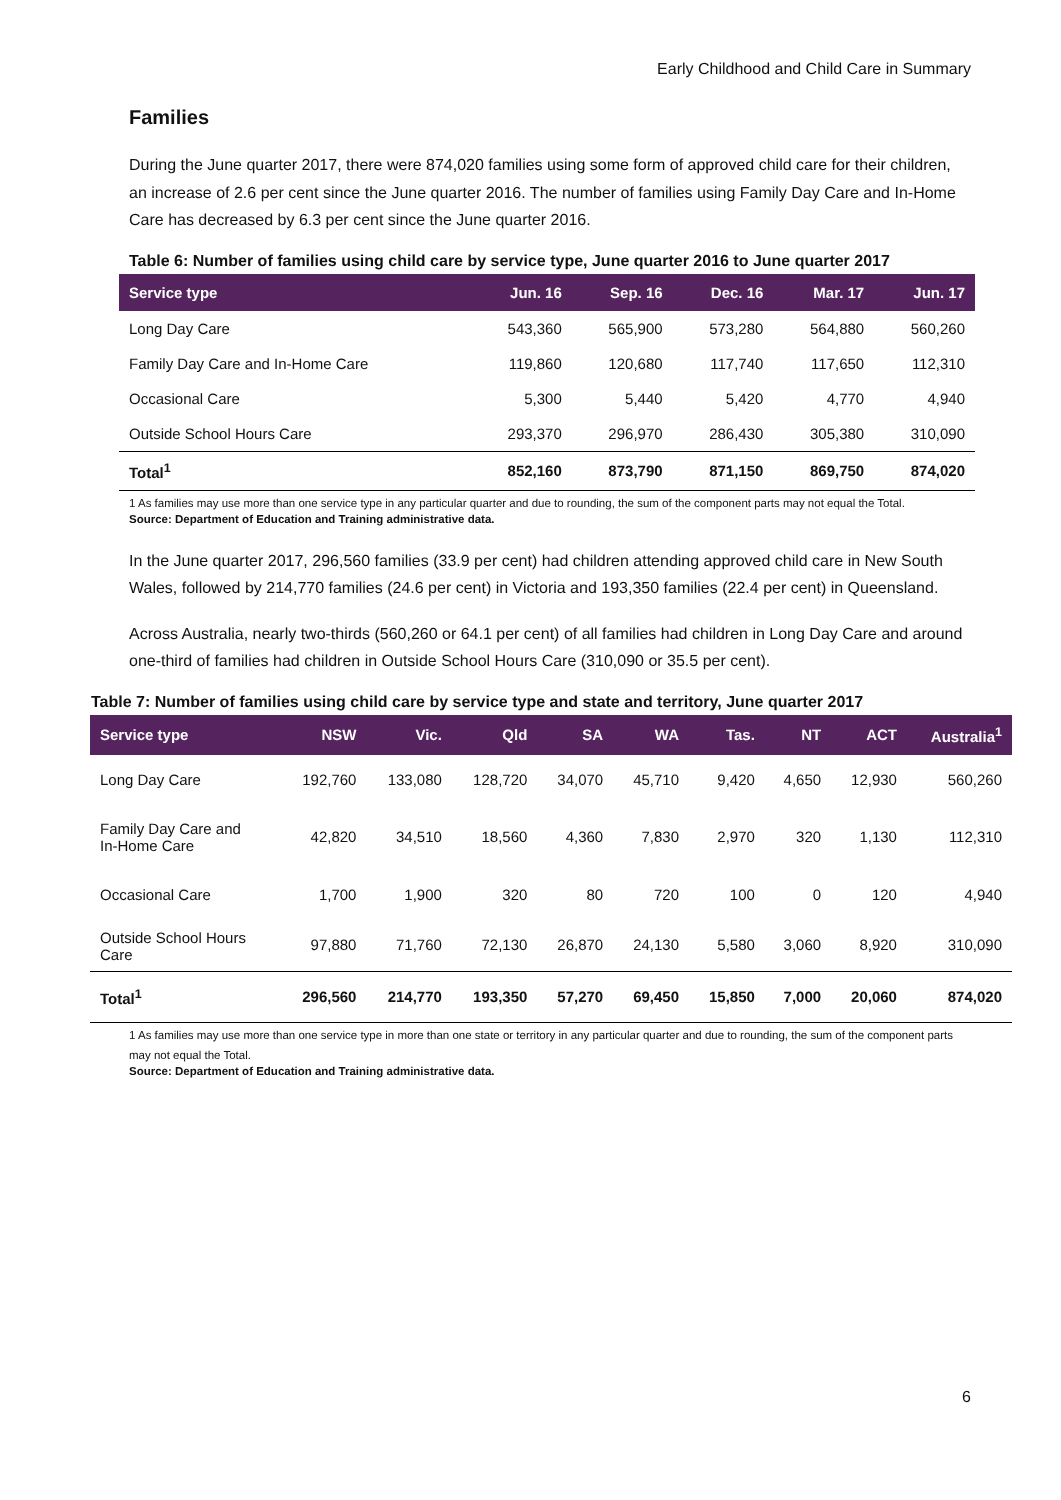Early Childhood and Child Care in Summary
Families
During the June quarter 2017, there were 874,020 families using some form of approved child care for their children, an increase of 2.6 per cent since the June quarter 2016. The number of families using Family Day Care and In-Home Care has decreased by 6.3 per cent since the June quarter 2016.
Table 6: Number of families using child care by service type, June quarter 2016 to June quarter 2017
| Service type | Jun. 16 | Sep. 16 | Dec. 16 | Mar. 17 | Jun. 17 |
| --- | --- | --- | --- | --- | --- |
| Long Day Care | 543,360 | 565,900 | 573,280 | 564,880 | 560,260 |
| Family Day Care and In-Home Care | 119,860 | 120,680 | 117,740 | 117,650 | 112,310 |
| Occasional Care | 5,300 | 5,440 | 5,420 | 4,770 | 4,940 |
| Outside School Hours Care | 293,370 | 296,970 | 286,430 | 305,380 | 310,090 |
| Total<sup>1</sup> | 852,160 | 873,790 | 871,150 | 869,750 | 874,020 |
1 As families may use more than one service type in any particular quarter and due to rounding, the sum of the component parts may not equal the Total.
Source: Department of Education and Training administrative data.
In the June quarter 2017, 296,560 families (33.9 per cent) had children attending approved child care in New South Wales, followed by 214,770 families (24.6 per cent) in Victoria and 193,350 families (22.4 per cent) in Queensland.
Across Australia, nearly two-thirds (560,260 or 64.1 per cent) of all families had children in Long Day Care and around one-third of families had children in Outside School Hours Care (310,090 or 35.5 per cent).
Table 7: Number of families using child care by service type and state and territory, June quarter 2017
| Service type | NSW | Vic. | Qld | SA | WA | Tas. | NT | ACT | Australia<sup>1</sup> |
| --- | --- | --- | --- | --- | --- | --- | --- | --- | --- |
| Long Day Care | 192,760 | 133,080 | 128,720 | 34,070 | 45,710 | 9,420 | 4,650 | 12,930 | 560,260 |
| Family Day Care and In-Home Care | 42,820 | 34,510 | 18,560 | 4,360 | 7,830 | 2,970 | 320 | 1,130 | 112,310 |
| Occasional Care | 1,700 | 1,900 | 320 | 80 | 720 | 100 | 0 | 120 | 4,940 |
| Outside School Hours Care | 97,880 | 71,760 | 72,130 | 26,870 | 24,130 | 5,580 | 3,060 | 8,920 | 310,090 |
| Total<sup>1</sup> | 296,560 | 214,770 | 193,350 | 57,270 | 69,450 | 15,850 | 7,000 | 20,060 | 874,020 |
1 As families may use more than one service type in more than one state or territory in any particular quarter and due to rounding, the sum of the component parts may not equal the Total.
Source: Department of Education and Training administrative data.
6